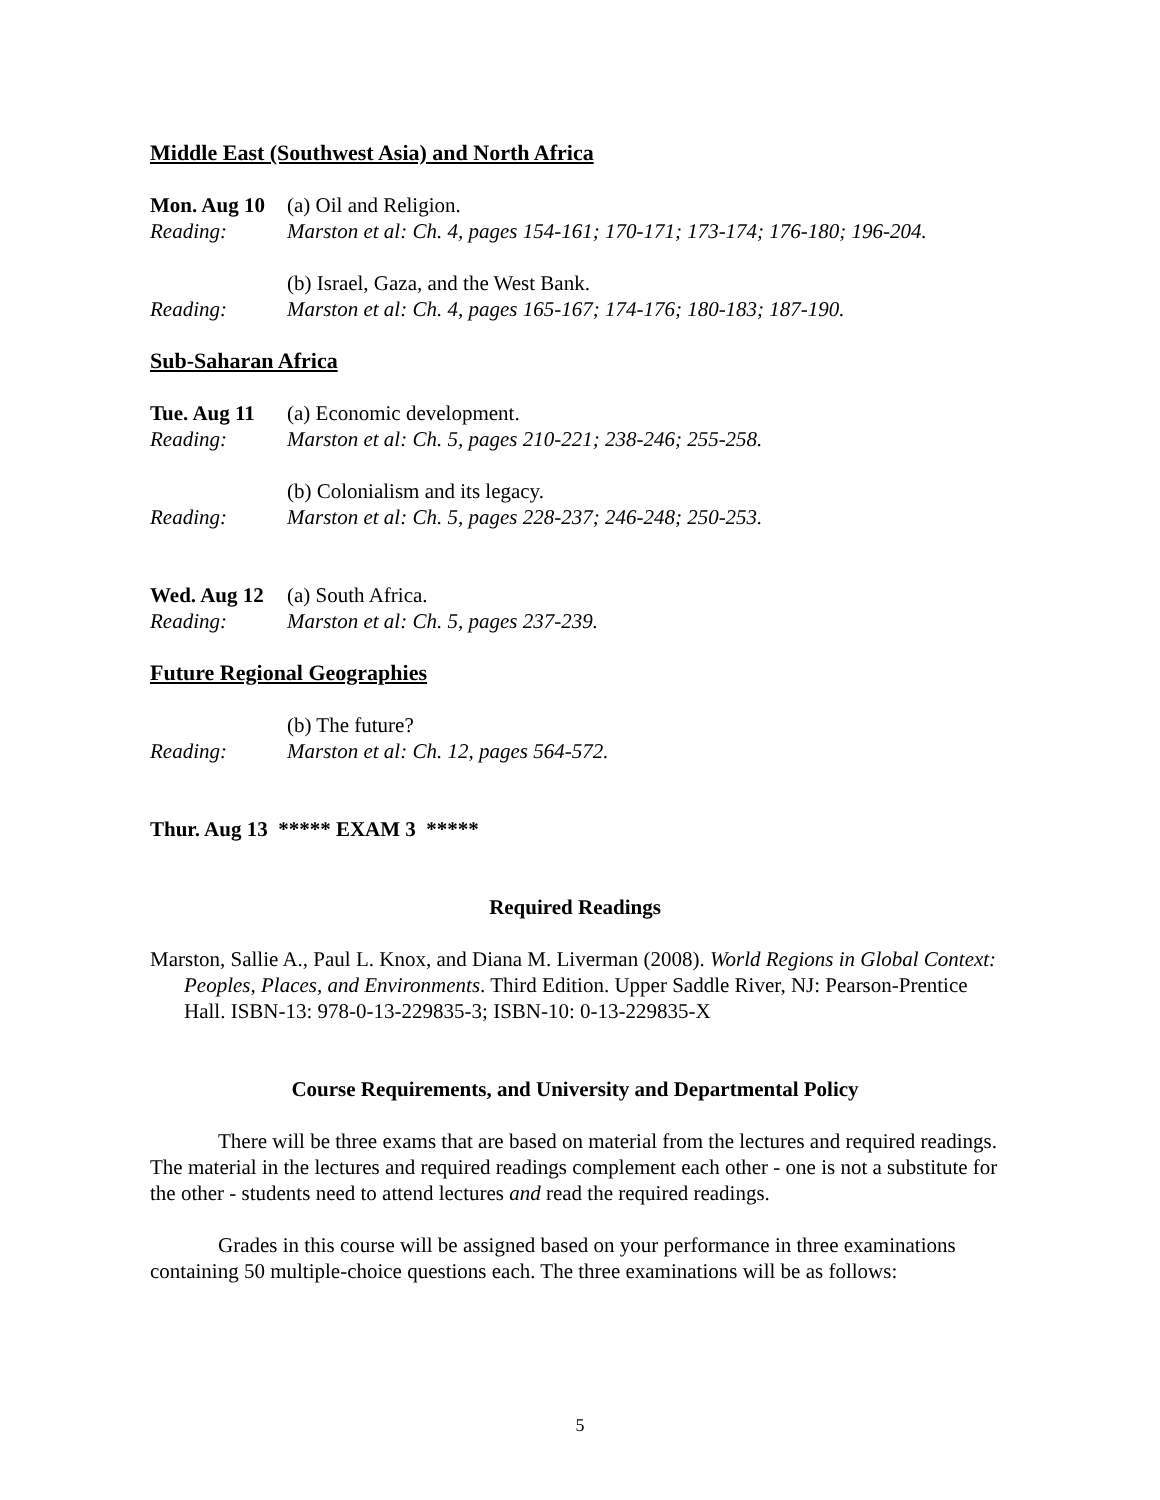Middle East (Southwest Asia) and North Africa
Mon. Aug 10
(a) Oil and Religion.
Reading: Marston et al: Ch. 4, pages 154-161; 170-171; 173-174; 176-180; 196-204.
(b) Israel, Gaza, and the West Bank.
Reading: Marston et al: Ch. 4, pages 165-167; 174-176; 180-183; 187-190.
Sub-Saharan Africa
Tue. Aug 11
(a) Economic development.
Reading: Marston et al: Ch. 5, pages 210-221; 238-246; 255-258.
(b) Colonialism and its legacy.
Reading: Marston et al: Ch. 5, pages 228-237; 246-248; 250-253.
Wed. Aug 12
(a) South Africa.
Reading: Marston et al: Ch. 5, pages 237-239.
Future Regional Geographies
(b) The future?
Reading: Marston et al: Ch. 12, pages 564-572.
Thur. Aug 13 ***** EXAM 3 *****
Required Readings
Marston, Sallie A., Paul L. Knox, and Diana M. Liverman (2008). World Regions in Global Context: Peoples, Places, and Environments. Third Edition. Upper Saddle River, NJ: Pearson-Prentice Hall. ISBN-13: 978-0-13-229835-3; ISBN-10: 0-13-229835-X
Course Requirements, and University and Departmental Policy
There will be three exams that are based on material from the lectures and required readings. The material in the lectures and required readings complement each other - one is not a substitute for the other - students need to attend lectures and read the required readings.
Grades in this course will be assigned based on your performance in three examinations containing 50 multiple-choice questions each. The three examinations will be as follows:
5